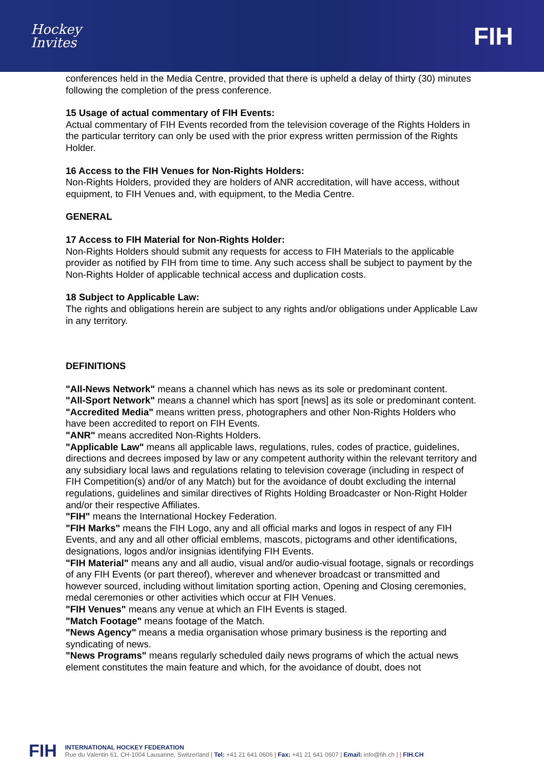Hockey
Invites
FIH
conferences held in the Media Centre, provided that there is upheld a delay of thirty (30) minutes following the completion of the press conference.
15 Usage of actual commentary of FIH Events:
Actual commentary of FIH Events recorded from the television coverage of the Rights Holders in the particular territory can only be used with the prior express written permission of the Rights Holder.
16 Access to the FIH Venues for Non-Rights Holders:
Non-Rights Holders, provided they are holders of ANR accreditation, will have access, without equipment, to FIH Venues and, with equipment, to the Media Centre.
GENERAL
17 Access to FIH Material for Non-Rights Holder:
Non-Rights Holders should submit any requests for access to FIH Materials to the applicable provider as notified by FIH from time to time. Any such access shall be subject to payment by the Non-Rights Holder of applicable technical access and duplication costs.
18 Subject to Applicable Law:
The rights and obligations herein are subject to any rights and/or obligations under Applicable Law in any territory.
DEFINITIONS
"All-News Network" means a channel which has news as its sole or predominant content.
"All-Sport Network" means a channel which has sport [news] as its sole or predominant content.
"Accredited Media" means written press, photographers and other Non-Rights Holders who have been accredited to report on FIH Events.
"ANR" means accredited Non-Rights Holders.
"Applicable Law" means all applicable laws, regulations, rules, codes of practice, guidelines, directions and decrees imposed by law or any competent authority within the relevant territory and any subsidiary local laws and regulations relating to television coverage (including in respect of FIH Competition(s) and/or of any Match) but for the avoidance of doubt excluding the internal regulations, guidelines and similar directives of Rights Holding Broadcaster or Non-Right Holder and/or their respective Affiliates.
"FIH" means the International Hockey Federation.
"FIH Marks" means the FIH Logo, any and all official marks and logos in respect of any FIH Events, and any and all other official emblems, mascots, pictograms and other identifications, designations, logos and/or insignias identifying FIH Events.
"FIH Material" means any and all audio, visual and/or audio-visual footage, signals or recordings of any FIH Events (or part thereof), wherever and whenever broadcast or transmitted and however sourced, including without limitation sporting action, Opening and Closing ceremonies, medal ceremonies or other activities which occur at FIH Venues.
"FIH Venues" means any venue at which an FIH Events is staged.
"Match Footage" means footage of the Match.
"News Agency" means a media organisation whose primary business is the reporting and syndicating of news.
"News Programs" means regularly scheduled daily news programs of which the actual news element constitutes the main feature and which, for the avoidance of doubt, does not
FIH
INTERNATIONAL HOCKEY FEDERATION
Rue du Valentin 61, CH-1004 Lausanne, Switzerland | Tel: +41 21 641 0606 | Fax: +41 21 641 0607 | Email: info@fih.ch | | FIH.CH